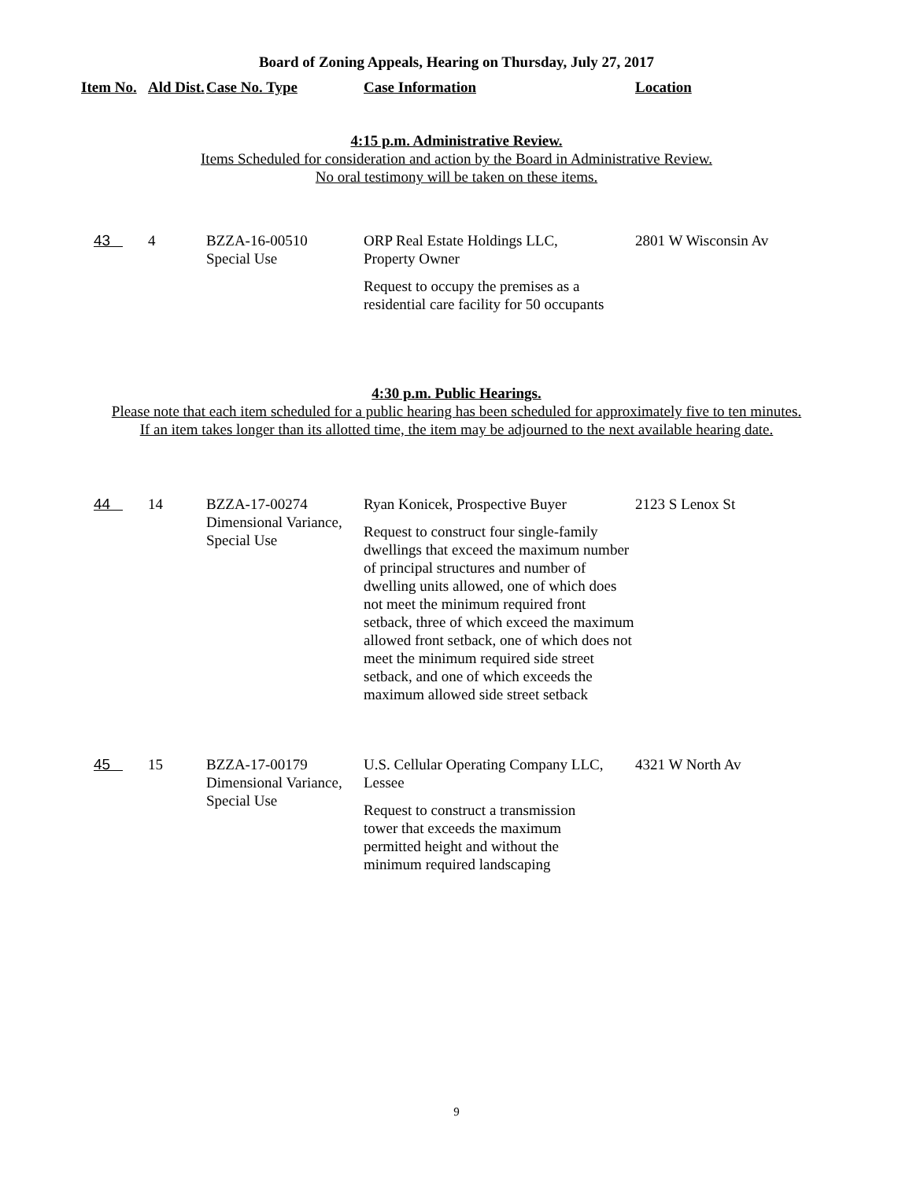Board of Zoning Appeals, Hearing on Thursday, July 27, 2017
| Item No. | Ald Dist. | Case No. Type | Case Information | Location |
| --- | --- | --- | --- | --- |
4:15 p.m. Administrative Review.
Items Scheduled for consideration and action by the Board in Administrative Review.
No oral testimony will be taken on these items.
| 43 | 4 | BZZA-16-00510 Special Use | ORP Real Estate Holdings LLC, Property Owner Request to occupy the premises as a residential care facility for 50 occupants | 2801 W Wisconsin Av |
4:30 p.m. Public Hearings.
Please note that each item scheduled for a public hearing has been scheduled for approximately five to ten minutes.
If an item takes longer than its allotted time, the item may be adjourned to the next available hearing date.
| 44 | 14 | BZZA-17-00274 Dimensional Variance, Special Use | Ryan Konicek, Prospective Buyer Request to construct four single-family dwellings that exceed the maximum number of principal structures and number of dwelling units allowed, one of which does not meet the minimum required front setback, three of which exceed the maximum allowed front setback, one of which does not meet the minimum required side street setback, and one of which exceeds the maximum allowed side street setback | 2123 S Lenox St |
| 45 | 15 | BZZA-17-00179 Dimensional Variance, Special Use | U.S. Cellular Operating Company LLC, Lessee Request to construct a transmission tower that exceeds the maximum permitted height and without the minimum required landscaping | 4321 W North Av |
9